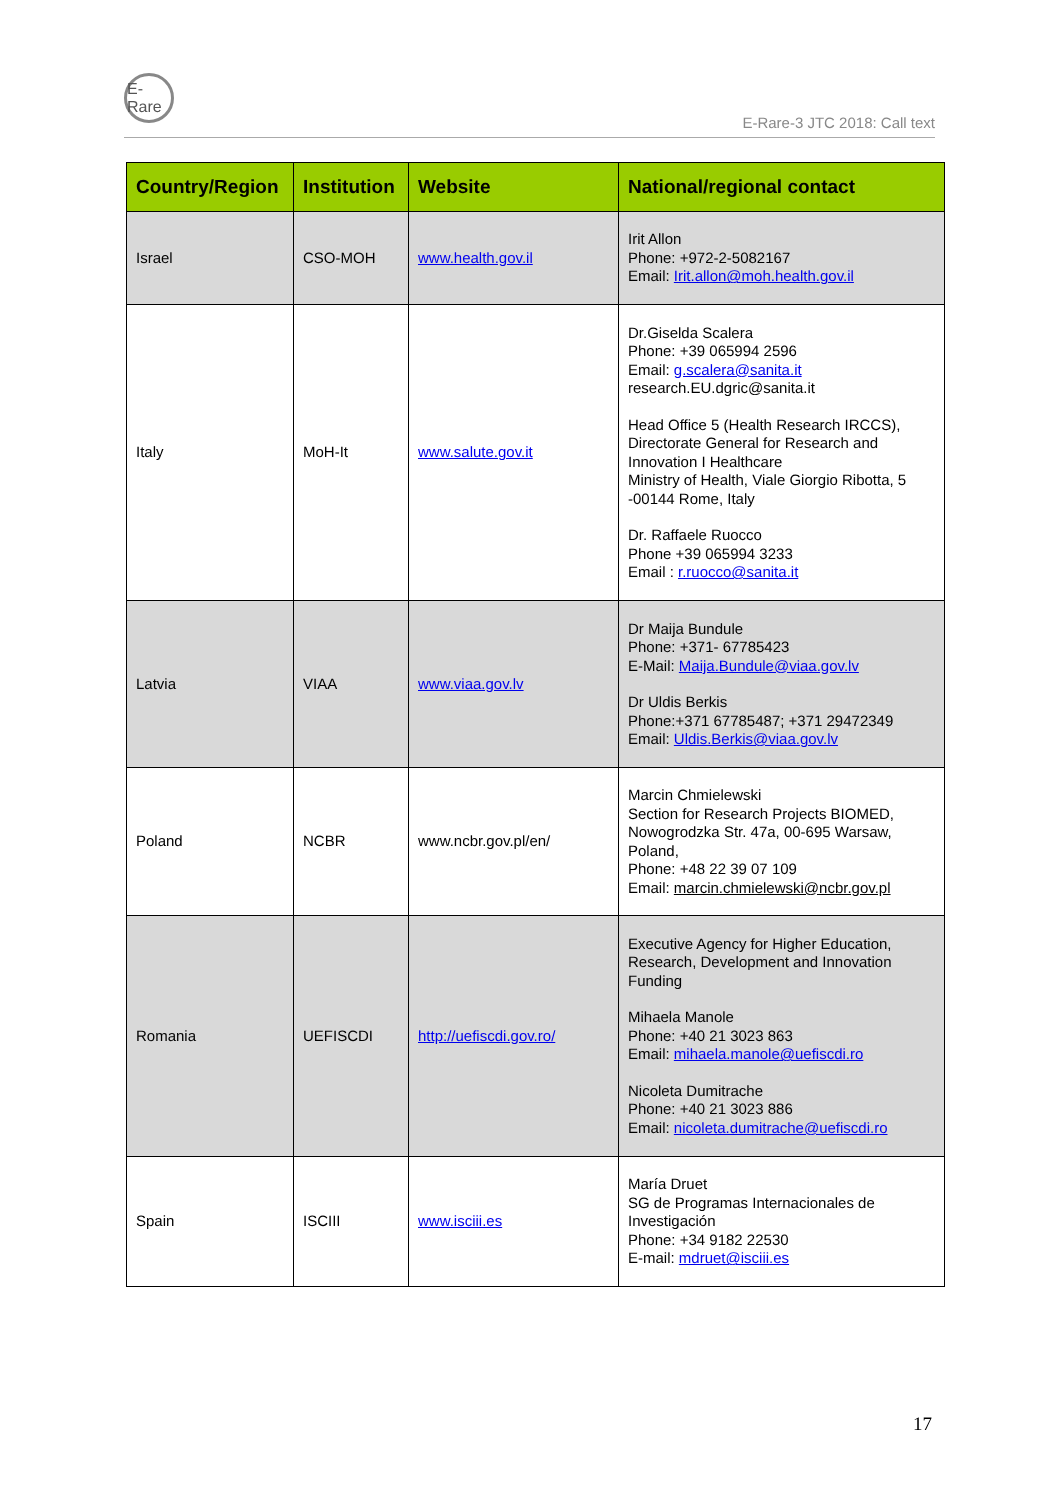E-Rare
E-Rare-3 JTC 2018: Call text
| Country/Region | Institution | Website | National/regional contact |
| --- | --- | --- | --- |
| Israel | CSO-MOH | www.health.gov.il | Irit Allon Phone: +972-2-5082167 Email: Irit.allon@moh.health.gov.il |
| Italy | MoH-It | www.salute.gov.it | Dr.Giselda Scalera Phone: +39 065994 2596 Email: g.scalera@sanita.it research.EU.dgric@sanita.it Head Office 5 (Health Research IRCCS), Directorate General for Research and Innovation I Healthcare Ministry of Health, Viale Giorgio Ribotta, 5 -00144 Rome, Italy Dr. Raffaele Ruocco Phone +39 065994 3233 Email : r.ruocco@sanita.it |
| Latvia | VIAA | www.viaa.gov.lv | Dr Maija Bundule Phone: +371- 67785423 E-Mail: Maija.Bundule@viaa.gov.lv Dr Uldis Berkis Phone:+371 67785487; +371 29472349 Email: Uldis.Berkis@viaa.gov.lv |
| Poland | NCBR | www.ncbr.gov.pl/en/ | Marcin Chmielewski Section for Research Projects BIOMED, Nowogrodzka Str. 47a, 00-695 Warsaw, Poland, Phone: +48 22 39 07 109 Email: marcin.chmielewski@ncbr.gov.pl |
| Romania | UEFISCDI | http://uefiscdi.gov.ro/ | Executive Agency for Higher Education, Research, Development and Innovation Funding Mihaela Manole Phone: +40 21 3023 863 Email: mihaela.manole@uefiscdi.ro Nicoleta Dumitrache Phone: +40 21 3023 886 Email: nicoleta.dumitrache@uefiscdi.ro |
| Spain | ISCIII | www.isciii.es | María Druet SG de Programas Internacionales de Investigación Phone: +34 9182 22530 E-mail: mdruet@isciii.es |
17